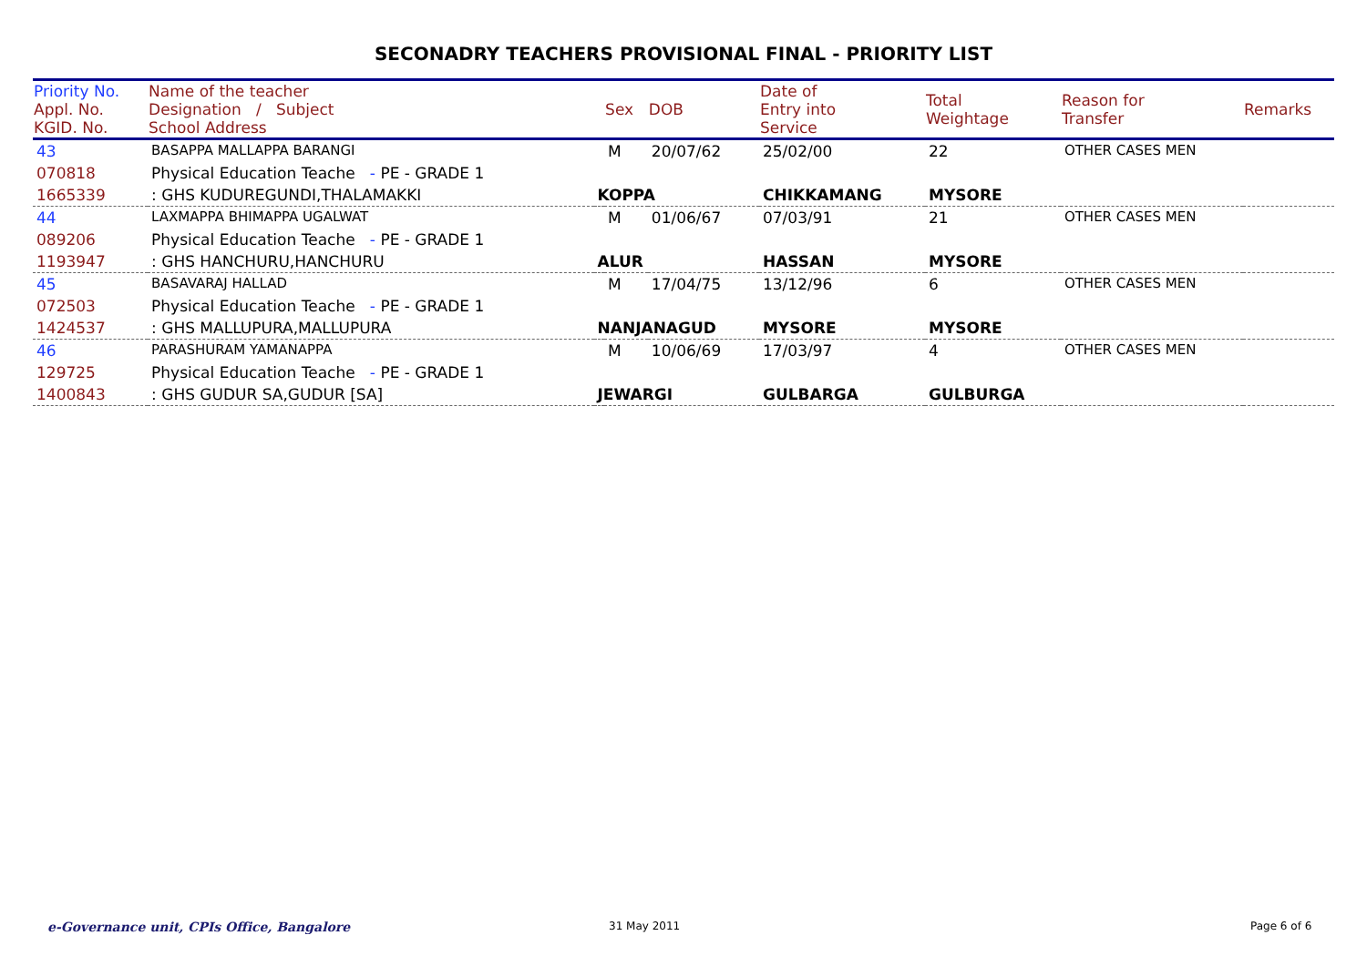SECONADRY TEACHERS PROVISIONAL FINAL - PRIORITY LIST
| Priority No. Appl. No. KGID. No. | Name of the teacher Designation / Subject School Address | | Sex | DOB | Date of Entry into Service | Total Weightage | Reason for Transfer | Remarks |
| --- | --- | --- | --- | --- | --- | --- | --- | --- |
| 43 | BASAPPA MALLAPPA BARANGI | | M | 20/07/62 | 25/02/00 | 22 | OTHER CASES MEN | |
| 070818 | Physical Education Teache - PE - GRADE 1 | | | | | | | |
| 1665339 | : GHS KUDUREGUNDI,THALAMAKKI | KOPPA | | | CHIKKAMANG | MYSORE | | |
| 44 | LAXMAPPA BHIMAPPA UGALWAT | | M | 01/06/67 | 07/03/91 | 21 | OTHER CASES MEN | |
| 089206 | Physical Education Teache - PE - GRADE 1 | | | | | | | |
| 1193947 | : GHS HANCHURU,HANCHURU | ALUR | | | HASSAN | MYSORE | | |
| 45 | BASAVARAJ HALLAD | | M | 17/04/75 | 13/12/96 | 6 | OTHER CASES MEN | |
| 072503 | Physical Education Teache - PE - GRADE 1 | | | | | | | |
| 1424537 | : GHS MALLUPURA,MALLUPURA | NANJANAGUD | | | MYSORE | MYSORE | | |
| 46 | PARASHURAM YAMANAPPA | | M | 10/06/69 | 17/03/97 | 4 | OTHER CASES MEN | |
| 129725 | Physical Education Teache - PE - GRADE 1 | | | | | | | |
| 1400843 | : GHS GUDUR SA,GUDUR [SA] | JEWARGI | | | GULBARGA | GULBURGA | | |
e-Governance unit, CPIs Office, Bangalore
31 May 2011 Page 6 of 6